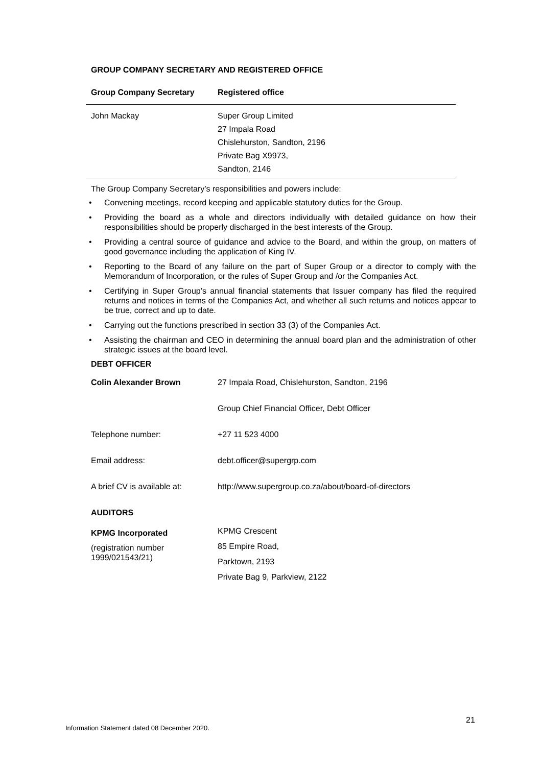GROUP COMPANY SECRETARY AND REGISTERED OFFICE
| Group Company Secretary | Registered office |
| --- | --- |
| John Mackay | Super Group Limited 27 Impala Road Chislehurston, Sandton, 2196 Private Bag X9973, Sandton, 2146 |
The Group Company Secretary’s responsibilities and powers include:
• Convening meetings, record keeping and applicable statutory duties for the Group.
• Providing the board as a whole and directors individually with detailed guidance on how their responsibilities should be properly discharged in the best interests of the Group.
• Providing a central source of guidance and advice to the Board, and within the group, on matters of good governance including the application of King IV.
• Reporting to the Board of any failure on the part of Super Group or a director to comply with the Memorandum of Incorporation, or the rules of Super Group and /or the Companies Act.
• Certifying in Super Group’s annual financial statements that Issuer company has filed the required returns and notices in terms of the Companies Act, and whether all such returns and notices appear to be true, correct and up to date.
• Carrying out the functions prescribed in section 33 (3) of the Companies Act.
• Assisting the chairman and CEO in determining the annual board plan and the administration of other strategic issues at the board level.
DEBT OFFICER
| Colin Alexander Brown | 27 Impala Road, Chislehurston, Sandton, 2196 |
| | Group Chief Financial Officer, Debt Officer |
| Telephone number: | +27 11 523 4000 |
| Email address: | debt.officer@supergrp.com |
| A brief CV is available at: | http://www.supergroup.co.za/about/board-of-directors |
AUDITORS
| KPMG Incorporated (registration number 1999/021543/21) | KPMG Crescent 85 Empire Road, Parktown, 2193 Private Bag 9, Parkview, 2122 |
21
Information Statement dated 08 December 2020.